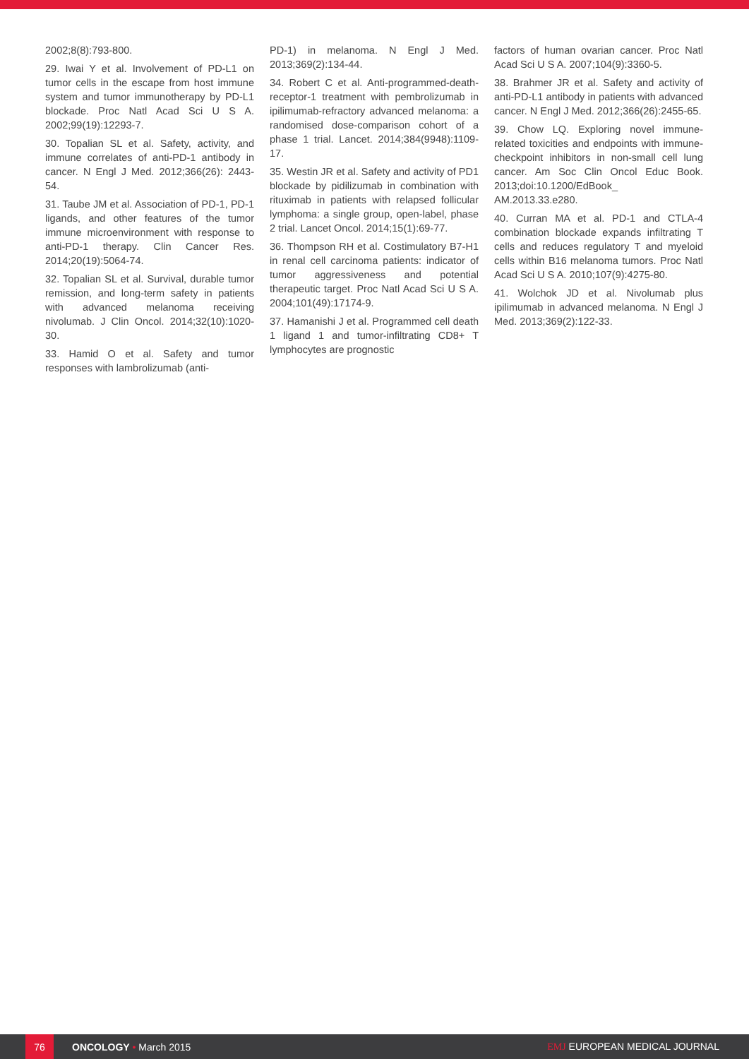2002;8(8):793-800.
29. Iwai Y et al. Involvement of PD-L1 on tumor cells in the escape from host immune system and tumor immunotherapy by PD-L1 blockade. Proc Natl Acad Sci U S A. 2002;99(19):12293-7.
30. Topalian SL et al. Safety, activity, and immune correlates of anti-PD-1 antibody in cancer. N Engl J Med. 2012;366(26): 2443-54.
31. Taube JM et al. Association of PD-1, PD-1 ligands, and other features of the tumor immune microenvironment with response to anti-PD-1 therapy. Clin Cancer Res. 2014;20(19):5064-74.
32. Topalian SL et al. Survival, durable tumor remission, and long-term safety in patients with advanced melanoma receiving nivolumab. J Clin Oncol. 2014;32(10):1020-30.
33. Hamid O et al. Safety and tumor responses with lambrolizumab (anti-
PD-1) in melanoma. N Engl J Med. 2013;369(2):134-44.
34. Robert C et al. Anti-programmed-death-receptor-1 treatment with pembrolizumab in ipilimumab-refractory advanced melanoma: a randomised dose-comparison cohort of a phase 1 trial. Lancet. 2014;384(9948):1109-17.
35. Westin JR et al. Safety and activity of PD1 blockade by pidilizumab in combination with rituximab in patients with relapsed follicular lymphoma: a single group, open-label, phase 2 trial. Lancet Oncol. 2014;15(1):69-77.
36. Thompson RH et al. Costimulatory B7-H1 in renal cell carcinoma patients: indicator of tumor aggressiveness and potential therapeutic target. Proc Natl Acad Sci U S A. 2004;101(49):17174-9.
37. Hamanishi J et al. Programmed cell death 1 ligand 1 and tumor-infiltrating CD8+ T lymphocytes are prognostic
factors of human ovarian cancer. Proc Natl Acad Sci U S A. 2007;104(9):3360-5.
38. Brahmer JR et al. Safety and activity of anti-PD-L1 antibody in patients with advanced cancer. N Engl J Med. 2012;366(26):2455-65.
39. Chow LQ. Exploring novel immune-related toxicities and endpoints with immune-checkpoint inhibitors in non-small cell lung cancer. Am Soc Clin Oncol Educ Book. 2013;doi:10.1200/EdBook_ AM.2013.33.e280.
40. Curran MA et al. PD-1 and CTLA-4 combination blockade expands infiltrating T cells and reduces regulatory T and myeloid cells within B16 melanoma tumors. Proc Natl Acad Sci U S A. 2010;107(9):4275-80.
41. Wolchok JD et al. Nivolumab plus ipilimumab in advanced melanoma. N Engl J Med. 2013;369(2):122-33.
76
ONCOLOGY • March 2015 EMJ EUROPEAN MEDICAL JOURNAL